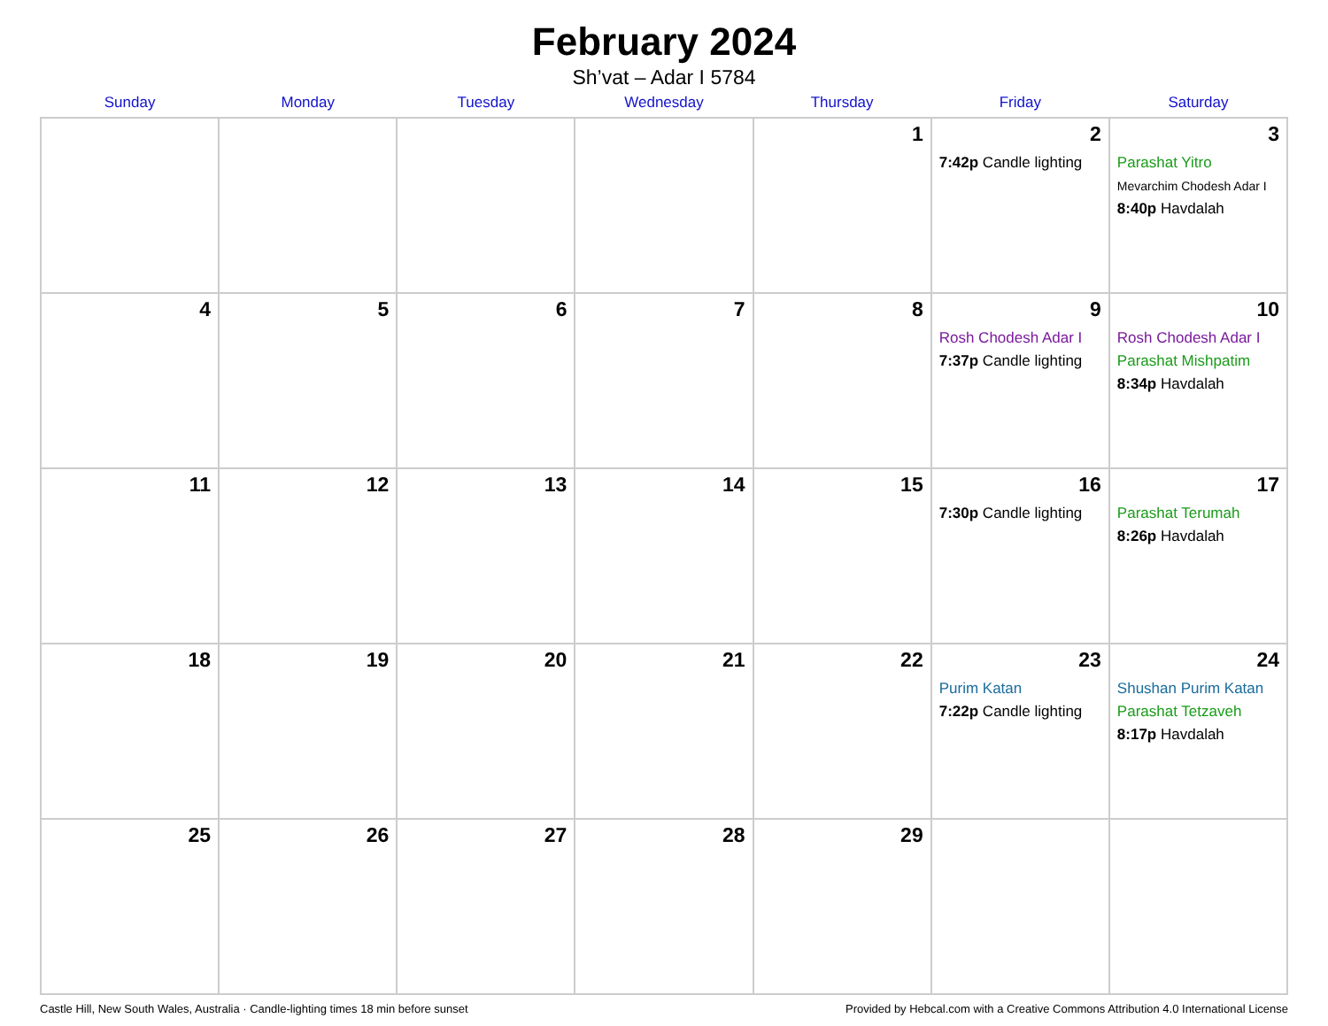February 2024
Sh’vat – Adar I 5784
| Sunday | Monday | Tuesday | Wednesday | Thursday | Friday | Saturday |
| --- | --- | --- | --- | --- | --- | --- |
| | | | | 1 | 2 7:42p Candle lighting | 3 Parashat Yitro Mevarchim Chodesh Adar I 8:40p Havdalah |
| 4 | 5 | 6 | 7 | 8 | 9 Rosh Chodesh Adar I 7:37p Candle lighting | 10 Rosh Chodesh Adar I Parashat Mishpatim 8:34p Havdalah |
| 11 | 12 | 13 | 14 | 15 | 16 7:30p Candle lighting | 17 Parashat Terumah 8:26p Havdalah |
| 18 | 19 | 20 | 21 | 22 | 23 Purim Katan 7:22p Candle lighting | 24 Shushan Purim Katan Parashat Tetzaveh 8:17p Havdalah |
| 25 | 26 | 27 | 28 | 29 | | |
Castle Hill, New South Wales, Australia · Candle-lighting times 18 min before sunset Provided by Hebcal.com with a Creative Commons Attribution 4.0 International License